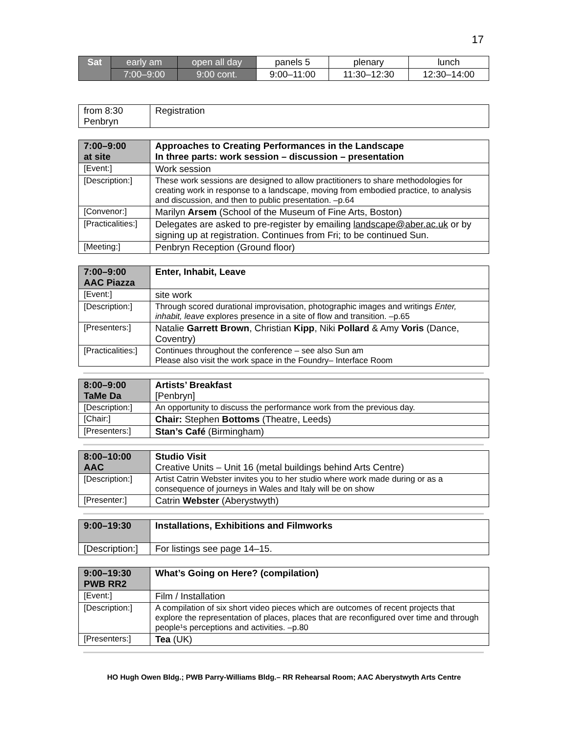17
| Sat | early am | open all day | panels 5 | plenary | lunch |
| | 7:00–9:00 | 9:00 cont. | 9:00–11:00 | 11:30–12:30 | 12:30–14:00 |
| from 8:30 Penbryn | Registration |
| 7:00–9:00 at site | Approaches to Creating Performances in the Landscape In three parts: work session – discussion – presentation |
| [Event:] | Work session |
| [Description:] | These work sessions are designed to allow practitioners to share methodologies for creating work in response to a landscape, moving from embodied practice, to analysis and discussion, and then to public presentation. –p.64 |
| [Convenor:] | Marilyn Arsem (School of the Museum of Fine Arts, Boston) |
| [Practicalities:] | Delegates are asked to pre-register by emailing landscape@aber.ac.uk or by signing up at registration. Continues from Fri; to be continued Sun. |
| [Meeting:] | Penbryn Reception (Ground floor) |
| 7:00–9:00 AAC Piazza | Enter, Inhabit, Leave |
| [Event:] | site work |
| [Description:] | Through scored durational improvisation, photographic images and writings Enter, inhabit, leave explores presence in a site of flow and transition. –p.65 |
| [Presenters:] | Natalie Garrett Brown , Christian Kipp , Niki Pollard & Amy Voris (Dance, Coventry) |
| [Practicalities:] | Continues throughout the conference – see also Sun am Please also visit the work space in the Foundry– Interface Room |
| 8:00–9:00 TaMe Da | Artists’ Breakfast [Penbryn] |
| [Description:] | An opportunity to discuss the performance work from the previous day. |
| [Chair:] | Chair: Stephen Bottoms (Theatre, Leeds) |
| [Presenters:] | Stan’s Café (Birmingham) |
| 8:00–10:00 AAC | Studio Visit Creative Units – Unit 16 (metal buildings behind Arts Centre) |
| [Description:] | Artist Catrin Webster invites you to her studio where work made during or as a consequence of journeys in Wales and Italy will be on show |
| [Presenter:] | Catrin Webster (Aberystwyth) |
| 9:00–19:30 | Installations, Exhibitions and Filmworks |
| [Description:] | For listings see page 14–15. |
| 9:00–19:30 PWB RR2 | What’s Going on Here? (compilation) |
| [Event:] | Film / Installation |
| [Description:] | A compilation of six short video pieces which are outcomes of recent projects that explore the representation of places, places that are reconfigured over time and through people¹s perceptions and activities. –p.80 |
| [Presenters:] | Tea (UK) |
HO Hugh Owen Bldg.; PWB Parry-Williams Bldg.– RR Rehearsal Room; AAC Aberystwyth Arts Centre